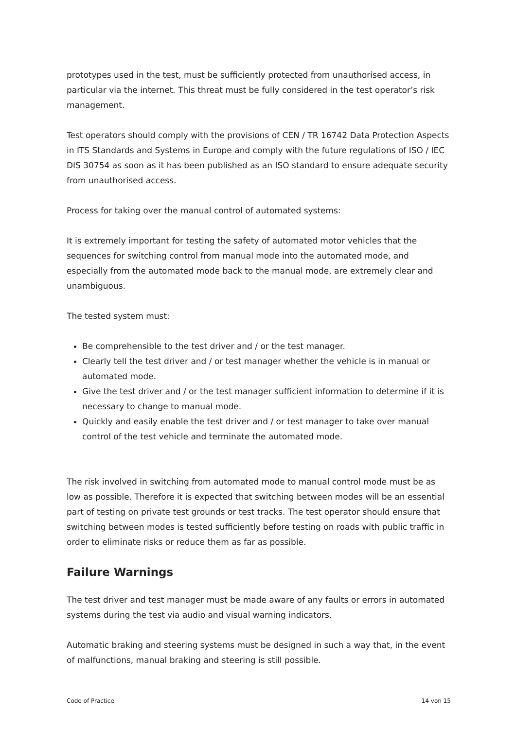prototypes used in the test, must be sufficiently protected from unauthorised access, in particular via the internet. This threat must be fully considered in the test operator’s risk management.
Test operators should comply with the provisions of CEN / TR 16742 Data Protection Aspects in ITS Standards and Systems in Europe and comply with the future regulations of ISO / IEC DIS 30754 as soon as it has been published as an ISO standard to ensure adequate security from unauthorised access.
Process for taking over the manual control of automated systems:
It is extremely important for testing the safety of automated motor vehicles that the sequences for switching control from manual mode into the automated mode, and especially from the automated mode back to the manual mode, are extremely clear and unambiguous.
The tested system must:
Be comprehensible to the test driver and / or the test manager.
Clearly tell the test driver and / or test manager whether the vehicle is in manual or automated mode.
Give the test driver and / or the test manager sufficient information to determine if it is necessary to change to manual mode.
Quickly and easily enable the test driver and / or test manager to take over manual control of the test vehicle and terminate the automated mode.
The risk involved in switching from automated mode to manual control mode must be as low as possible. Therefore it is expected that switching between modes will be an essential part of testing on private test grounds or test tracks. The test operator should ensure that switching between modes is tested sufficiently before testing on roads with public traffic in order to eliminate risks or reduce them as far as possible.
Failure Warnings
The test driver and test manager must be made aware of any faults or errors in automated systems during the test via audio and visual warning indicators.
Automatic braking and steering systems must be designed in such a way that, in the event of malfunctions, manual braking and steering is still possible.
Code of Practice 14 von 15